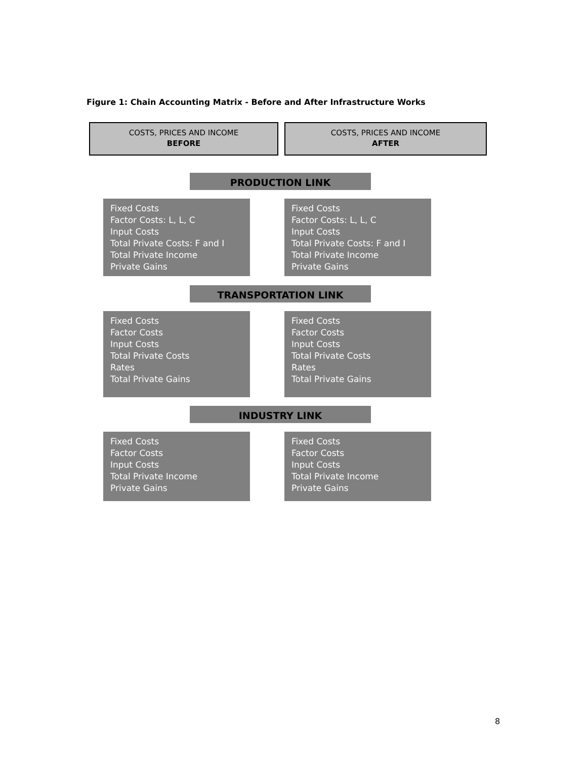Figure 1: Chain Accounting Matrix - Before and After Infrastructure Works
COSTS, PRICES AND INCOME
BEFORE
COSTS, PRICES AND INCOME
AFTER
PRODUCTION LINK
Fixed Costs
Factor Costs: L, L, C
Input Costs
Total Private Costs: F and I
Total Private Income
Private Gains
Fixed Costs
Factor Costs: L, L, C
Input Costs
Total Private Costs: F and I
Total Private Income
Private Gains
TRANSPORTATION LINK
Fixed Costs
Factor Costs
Input Costs
Total Private Costs
Rates
Total Private Gains
Fixed Costs
Factor Costs
Input Costs
Total Private Costs
Rates
Total Private Gains
INDUSTRY LINK
Fixed Costs
Factor Costs
Input Costs
Total Private Income
Private Gains
Fixed Costs
Factor Costs
Input Costs
Total Private Income
Private Gains
8